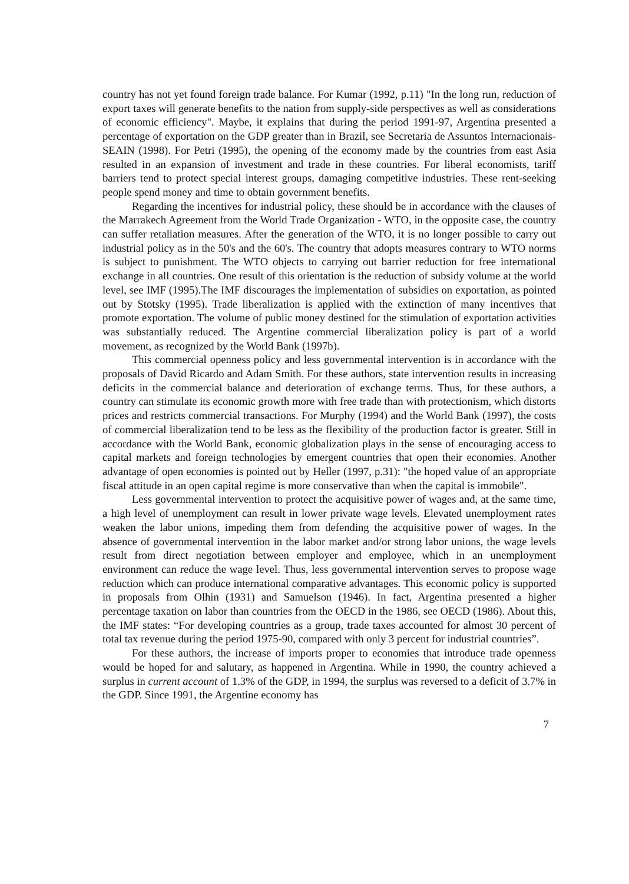country has not yet found foreign trade balance. For Kumar (1992, p.11) "In the long run, reduction of export taxes will generate benefits to the nation from supply-side perspectives as well as considerations of economic efficiency". Maybe, it explains that during the period 1991-97, Argentina presented a percentage of exportation on the GDP greater than in Brazil, see Secretaria de Assuntos Internacionais-SEAIN (1998). For Petri (1995), the opening of the economy made by the countries from east Asia resulted in an expansion of investment and trade in these countries. For liberal economists, tariff barriers tend to protect special interest groups, damaging competitive industries. These rent-seeking people spend money and time to obtain government benefits.
Regarding the incentives for industrial policy, these should be in accordance with the clauses of the Marrakech Agreement from the World Trade Organization - WTO, in the opposite case, the country can suffer retaliation measures. After the generation of the WTO, it is no longer possible to carry out industrial policy as in the 50's and the 60's. The country that adopts measures contrary to WTO norms is subject to punishment. The WTO objects to carrying out barrier reduction for free international exchange in all countries. One result of this orientation is the reduction of subsidy volume at the world level, see IMF (1995).The IMF discourages the implementation of subsidies on exportation, as pointed out by Stotsky (1995). Trade liberalization is applied with the extinction of many incentives that promote exportation. The volume of public money destined for the stimulation of exportation activities was substantially reduced. The Argentine commercial liberalization policy is part of a world movement, as recognized by the World Bank (1997b).
This commercial openness policy and less governmental intervention is in accordance with the proposals of David Ricardo and Adam Smith. For these authors, state intervention results in increasing deficits in the commercial balance and deterioration of exchange terms. Thus, for these authors, a country can stimulate its economic growth more with free trade than with protectionism, which distorts prices and restricts commercial transactions. For Murphy (1994) and the World Bank (1997), the costs of commercial liberalization tend to be less as the flexibility of the production factor is greater. Still in accordance with the World Bank, economic globalization plays in the sense of encouraging access to capital markets and foreign technologies by emergent countries that open their economies. Another advantage of open economies is pointed out by Heller (1997, p.31): "the hoped value of an appropriate fiscal attitude in an open capital regime is more conservative than when the capital is immobile".
Less governmental intervention to protect the acquisitive power of wages and, at the same time, a high level of unemployment can result in lower private wage levels. Elevated unemployment rates weaken the labor unions, impeding them from defending the acquisitive power of wages. In the absence of governmental intervention in the labor market and/or strong labor unions, the wage levels result from direct negotiation between employer and employee, which in an unemployment environment can reduce the wage level. Thus, less governmental intervention serves to propose wage reduction which can produce international comparative advantages. This economic policy is supported in proposals from Olhin (1931) and Samuelson (1946). In fact, Argentina presented a higher percentage taxation on labor than countries from the OECD in the 1986, see OECD (1986). About this, the IMF states: “For developing countries as a group, trade taxes accounted for almost 30 percent of total tax revenue during the period 1975-90, compared with only 3 percent for industrial countries”.
For these authors, the increase of imports proper to economies that introduce trade openness would be hoped for and salutary, as happened in Argentina. While in 1990, the country achieved a surplus in current account of 1.3% of the GDP, in 1994, the surplus was reversed to a deficit of 3.7% in the GDP. Since 1991, the Argentine economy has
7